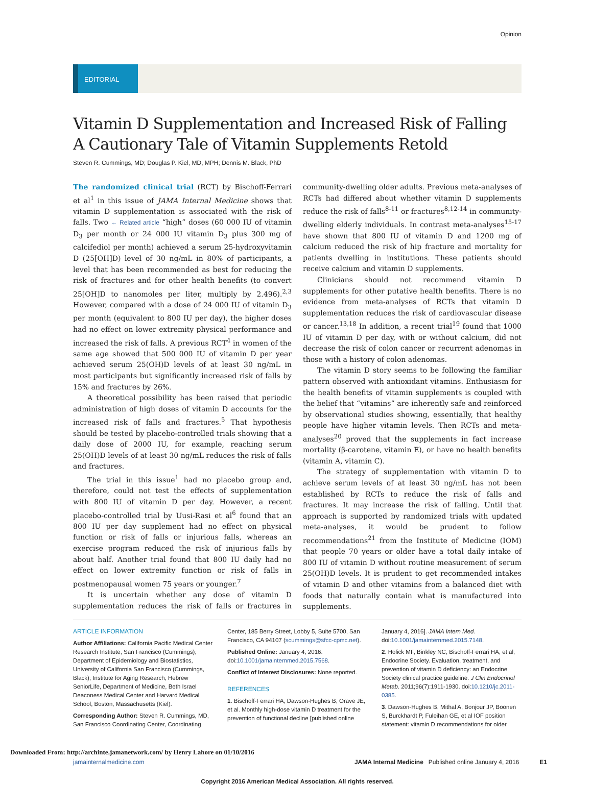Opinion
EDITORIAL
Vitamin D Supplementation and Increased Risk of Falling
A Cautionary Tale of Vitamin Supplements Retold
Steven R. Cummings, MD; Douglas P. Kiel, MD, MPH; Dennis M. Black, PhD
The randomized clinical trial (RCT) by Bischoff-Ferrari et al<sup>1</sup> in this issue of JAMA Internal Medicine shows that vitamin D supplementation is associated with the risk of falls. Two ← Related article “high” doses (60 000 IU of vitamin D<sub>3</sub> per month or 24 000 IU vitamin D<sub>3</sub> plus 300 mg of calcifediol per month) achieved a serum 25-hydroxyvitamin D (25[OH]D) level of 30 ng/mL in 80% of participants, a level that has been recommended as best for reducing the risk of fractures and for other health benefits (to convert 25[OH]D to nanomoles per liter, multiply by 2.496).<sup>2,3</sup> However, compared with a dose of 24 000 IU of vitamin D<sub>3</sub> per month (equivalent to 800 IU per day), the higher doses had no effect on lower extremity physical performance and increased the risk of falls. A previous RCT<sup>4</sup> in women of the same age showed that 500 000 IU of vitamin D per year achieved serum 25(OH)D levels of at least 30 ng/mL in most participants but significantly increased risk of falls by 15% and fractures by 26%.
A theoretical possibility has been raised that periodic administration of high doses of vitamin D accounts for the increased risk of falls and fractures.<sup>5</sup> That hypothesis should be tested by placebo-controlled trials showing that a daily dose of 2000 IU, for example, reaching serum 25(OH)D levels of at least 30 ng/mL reduces the risk of falls and fractures.
The trial in this issue<sup>1</sup> had no placebo group and, therefore, could not test the effects of supplementation with 800 IU of vitamin D per day. However, a recent placebo-controlled trial by Uusi-Rasi et al<sup>6</sup> found that an 800 IU per day supplement had no effect on physical function or risk of falls or injurious falls, whereas an exercise program reduced the risk of injurious falls by about half. Another trial found that 800 IU daily had no effect on lower extremity function or risk of falls in postmenopausal women 75 years or younger.<sup>7</sup>
It is uncertain whether any dose of vitamin D supplementation reduces the risk of falls or fractures in community-dwelling older adults. Previous meta-analyses of RCTs had differed about whether vitamin D supplements reduce the risk of falls<sup>8-11</sup> or fractures<sup>8,12-14</sup> in community-dwelling elderly individuals. In contrast meta-analyses<sup>15-17</sup> have shown that 800 IU of vitamin D and 1200 mg of calcium reduced the risk of hip fracture and mortality for patients dwelling in institutions. These patients should receive calcium and vitamin D supplements.
Clinicians should not recommend vitamin D supplements for other putative health benefits. There is no evidence from meta-analyses of RCTs that vitamin D supplementation reduces the risk of cardiovascular disease or cancer.<sup>13,18</sup> In addition, a recent trial<sup>19</sup> found that 1000 IU of vitamin D per day, with or without calcium, did not decrease the risk of colon cancer or recurrent adenomas in those with a history of colon adenomas.
The vitamin D story seems to be following the familiar pattern observed with antioxidant vitamins. Enthusiasm for the health benefits of vitamin supplements is coupled with the belief that “vitamins” are inherently safe and reinforced by observational studies showing, essentially, that healthy people have higher vitamin levels. Then RCTs and meta-analyses<sup>20</sup> proved that the supplements in fact increase mortality (β-carotene, vitamin E), or have no health benefits (vitamin A, vitamin C).
The strategy of supplementation with vitamin D to achieve serum levels of at least 30 ng/mL has not been established by RCTs to reduce the risk of falls and fractures. It may increase the risk of falling. Until that approach is supported by randomized trials with updated meta-analyses, it would be prudent to follow recommendations<sup>21</sup> from the Institute of Medicine (IOM) that people 70 years or older have a total daily intake of 800 IU of vitamin D without routine measurement of serum 25(OH)D levels. It is prudent to get recommended intakes of vitamin D and other vitamins from a balanced diet with foods that naturally contain what is manufactured into supplements.
ARTICLE INFORMATION
Author Affiliations: California Pacific Medical Center Research Institute, San Francisco (Cummings); Department of Epidemiology and Biostatistics, University of California San Francisco (Cummings, Black); Institute for Aging Research, Hebrew SeniorLife, Department of Medicine, Beth Israel Deaconess Medical Center and Harvard Medical School, Boston, Massachusetts (Kiel).
Corresponding Author: Steven R. Cummings, MD, San Francisco Coordinating Center, Coordinating Center, 185 Berry Street, Lobby 5, Suite 5700, San Francisco, CA 94107 (scummings@sfcc-cpmc.net).
Published Online: January 4, 2016. doi:10.1001/jamainternmed.2015.7568.
Conflict of Interest Disclosures: None reported.
REFERENCES
1. Bischoff-Ferrari HA, Dawson-Hughes B, Orave JE, et al. Monthly high-dose vitamin D treatment for the prevention of functional decline [published online January 4, 2016]. JAMA Intern Med. doi:10.1001/jamainternmed.2015.7148.
2. Holick MF, Binkley NC, Bischoff-Ferrari HA, et al; Endocrine Society. Evaluation, treatment, and prevention of vitamin D deficiency: an Endocrine Society clinical practice guideline. J Clin Endocrinol Metab. 2011;96(7):1911-1930. doi:10.1210/jc.2011-0385.
3. Dawson-Hughes B, Mithal A, Bonjour JP, Boonen S, Burckhardt P, Fuleihan GE, et al IOF position statement: vitamin D recommendations for older
jamainternalmedicine.com JAMA Internal Medicine Published online January 4, 2016 E1
Copyright 2016 American Medical Association. All rights reserved.
Downloaded From: http://archinte.jamanetwork.com/ by Henry Lahore on 01/10/2016